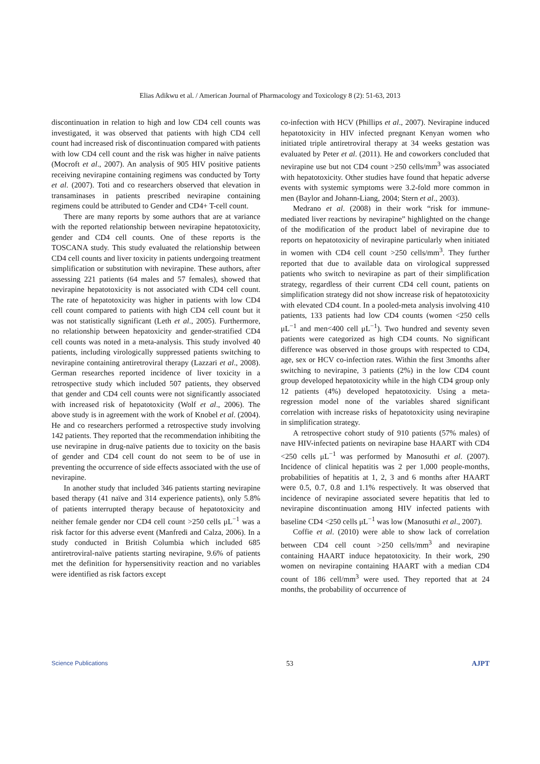Elias Adikwu et al. / American Journal of Pharmacology and Toxicology 8 (2): 51-63, 2013
discontinuation in relation to high and low CD4 cell counts was investigated, it was observed that patients with high CD4 cell count had increased risk of discontinuation compared with patients with low CD4 cell count and the risk was higher in naïve patients (Mocroft et al., 2007). An analysis of 905 HIV positive patients receiving nevirapine containing regimens was conducted by Torty et al. (2007). Toti and co researchers observed that elevation in transaminases in patients prescribed nevirapine containing regimens could be attributed to Gender and CD4+ T-cell count.
There are many reports by some authors that are at variance with the reported relationship between nevirapine hepatotoxicity, gender and CD4 cell counts. One of these reports is the TOSCANA study. This study evaluated the relationship between CD4 cell counts and liver toxicity in patients undergoing treatment simplification or substitution with nevirapine. These authors, after assessing 221 patients (64 males and 57 females), showed that nevirapine hepatotoxicity is not associated with CD4 cell count. The rate of hepatotoxicity was higher in patients with low CD4 cell count compared to patients with high CD4 cell count but it was not statistically significant (Leth et al., 2005). Furthermore, no relationship between hepatoxicity and gender-stratified CD4 cell counts was noted in a meta-analysis. This study involved 40 patients, including virologically suppressed patients switching to nevirapine containing antiretroviral therapy (Lazzari et al., 2008). German researches reported incidence of liver toxicity in a retrospective study which included 507 patients, they observed that gender and CD4 cell counts were not significantly associated with increased risk of hepatotoxicity (Wolf et al., 2006). The above study is in agreement with the work of Knobel et al. (2004). He and co researchers performed a retrospective study involving 142 patients. They reported that the recommendation inhibiting the use nevirapine in drug-naïve patients due to toxicity on the basis of gender and CD4 cell count do not seem to be of use in preventing the occurrence of side effects associated with the use of nevirapine.
In another study that included 346 patients starting nevirapine based therapy (41 naïve and 314 experience patients), only 5.8% of patients interrupted therapy because of hepatotoxicity and neither female gender nor CD4 cell count >250 cells μL<sup>−1</sup> was a risk factor for this adverse event (Manfredi and Calza, 2006). In a study conducted in British Columbia which included 685 antiretroviral-naïve patients starting nevirapine, 9.6% of patients met the definition for hypersensitivity reaction and no variables were identified as risk factors except
co-infection with HCV (Phillips et al., 2007). Nevirapine induced hepatotoxicity in HIV infected pregnant Kenyan women who initiated triple antiretroviral therapy at 34 weeks gestation was evaluated by Peter et al. (2011). He and coworkers concluded that nevirapine use but not CD4 count >250 cells/mm<sup>3</sup> was associated with hepatotoxicity. Other studies have found that hepatic adverse events with systemic symptoms were 3.2-fold more common in men (Baylor and Johann-Liang, 2004; Stern et al., 2003).
Medrano et al. (2008) in their work “risk for immune-mediated liver reactions by nevirapine” highlighted on the change of the modification of the product label of nevirapine due to reports on hepatotoxicity of nevirapine particularly when initiated in women with CD4 cell count >250 cells/mm<sup>3</sup>. They further reported that due to available data on virological suppressed patients who switch to nevirapine as part of their simplification strategy, regardless of their current CD4 cell count, patients on simplification strategy did not show increase risk of hepatotoxicity with elevated CD4 count. In a pooled-meta analysis involving 410 patients, 133 patients had low CD4 counts (women <250 cells μL<sup>−1</sup> and men<400 cell μL<sup>−1</sup>). Two hundred and seventy seven patients were categorized as high CD4 counts. No significant difference was observed in those groups with respected to CD4, age, sex or HCV co-infection rates. Within the first 3months after switching to nevirapine, 3 patients (2%) in the low CD4 count group developed hepatotoxicity while in the high CD4 group only 12 patients (4%) developed hepatotoxicity. Using a meta-regression model none of the variables shared significant correlation with increase risks of hepatotoxicity using nevirapine in simplification strategy.
A retrospective cohort study of 910 patients (57% males) of nave HIV-infected patients on nevirapine base HAART with CD4 <250 cells μL<sup>−1</sup> was performed by Manosuthi et al. (2007). Incidence of clinical hepatitis was 2 per 1,000 people-months, probabilities of hepatitis at 1, 2, 3 and 6 months after HAART were 0.5, 0.7, 0.8 and 1.1% respectively. It was observed that incidence of nevirapine associated severe hepatitis that led to nevirapine discontinuation among HIV infected patients with baseline CD4 <250 cells μL<sup>−1</sup> was low (Manosuthi et al., 2007).
Coffie et al. (2010) were able to show lack of correlation between CD4 cell count >250 cells/mm<sup>3</sup> and nevirapine containing HAART induce hepatotoxicity. In their work, 290 women on nevirapine containing HAART with a median CD4 count of 186 cell/mm<sup>3</sup> were used. They reported that at 24 months, the probability of occurrence of
Science Publications 53 AJPT